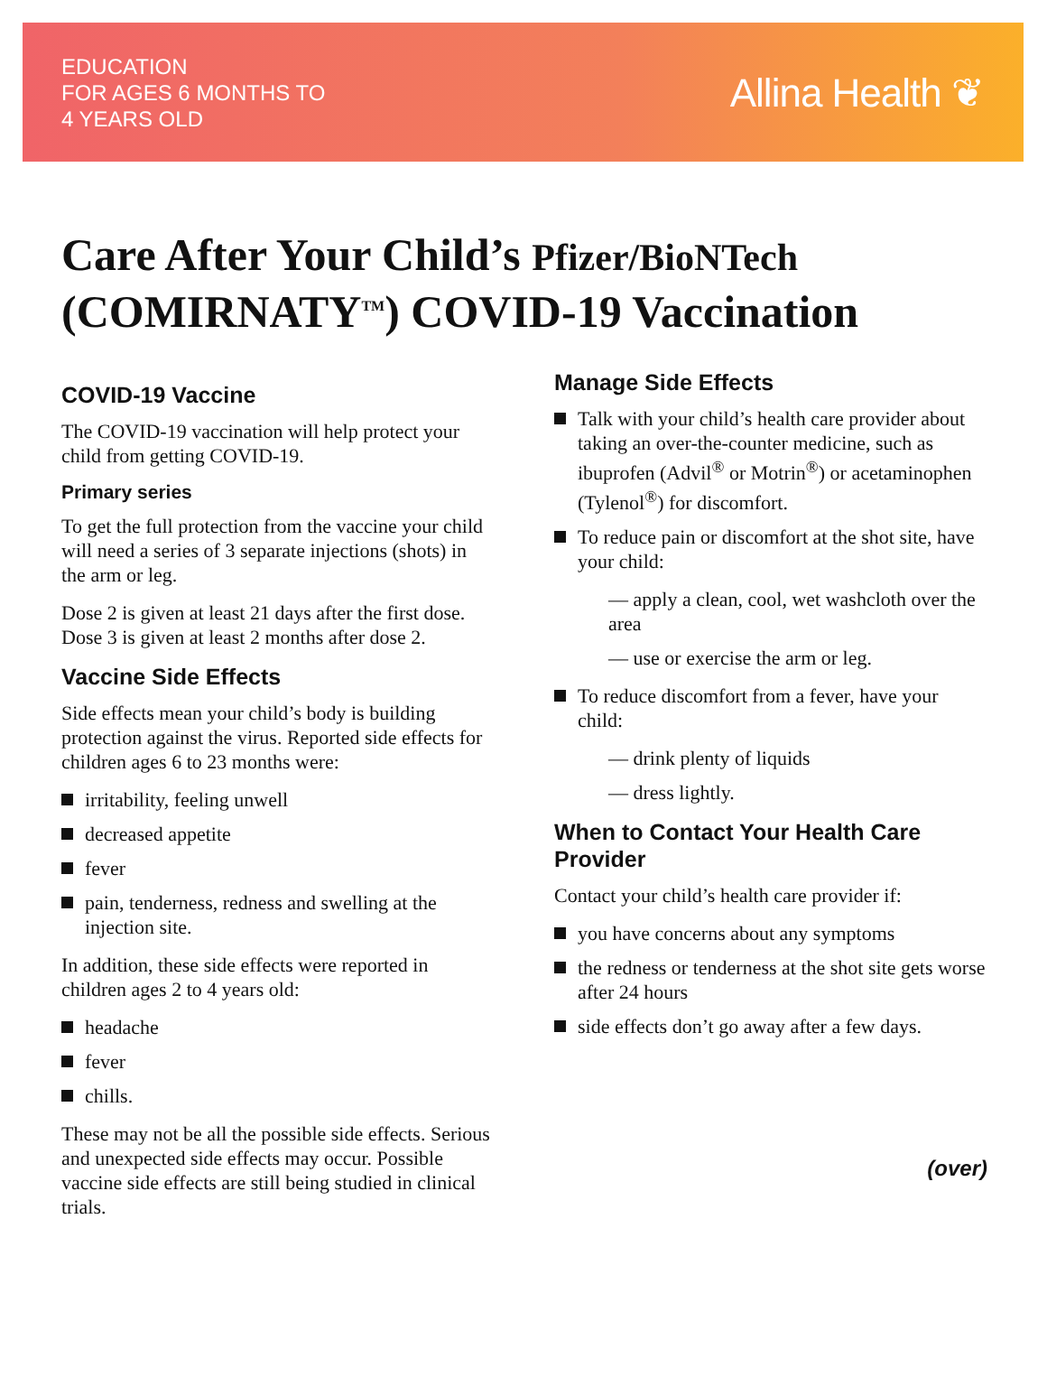EDUCATION
FOR AGES 6 MONTHS TO
4 YEARS OLD
Allina Health ❦
Care After Your Child’s Pfizer/BioNTech
(COMIRNATY<sup>TM</sup>) COVID-19 Vaccination
COVID-19 Vaccine
The COVID-19 vaccination will help protect your child from getting COVID-19.
Primary series
To get the full protection from the vaccine your child will need a series of 3 separate injections (shots) in the arm or leg.
Dose 2 is given at least 21 days after the first dose. Dose 3 is given at least 2 months after dose 2.
Vaccine Side Effects
Side effects mean your child’s body is building protection against the virus. Reported side effects for children ages 6 to 23 months were:
irritability, feeling unwell
decreased appetite
fever
pain, tenderness, redness and swelling at the injection site.
In addition, these side effects were reported in children ages 2 to 4 years old:
headache
fever
chills.
These may not be all the possible side effects. Serious and unexpected side effects may occur. Possible vaccine side effects are still being studied in clinical trials.
Manage Side Effects
Talk with your child’s health care provider about taking an over-the-counter medicine, such as ibuprofen (Advil<sup>®</sup> or Motrin<sup>®</sup>) or acetaminophen (Tylenol<sup>®</sup>) for discomfort.
To reduce pain or discomfort at the shot site, have your child:
— apply a clean, cool, wet washcloth over the area
— use or exercise the arm or leg.
To reduce discomfort from a fever, have your child:
— drink plenty of liquids
— dress lightly.
When to Contact Your Health Care Provider
Contact your child’s health care provider if:
you have concerns about any symptoms
the redness or tenderness at the shot site gets worse after 24 hours
side effects don’t go away after a few days.
(over)